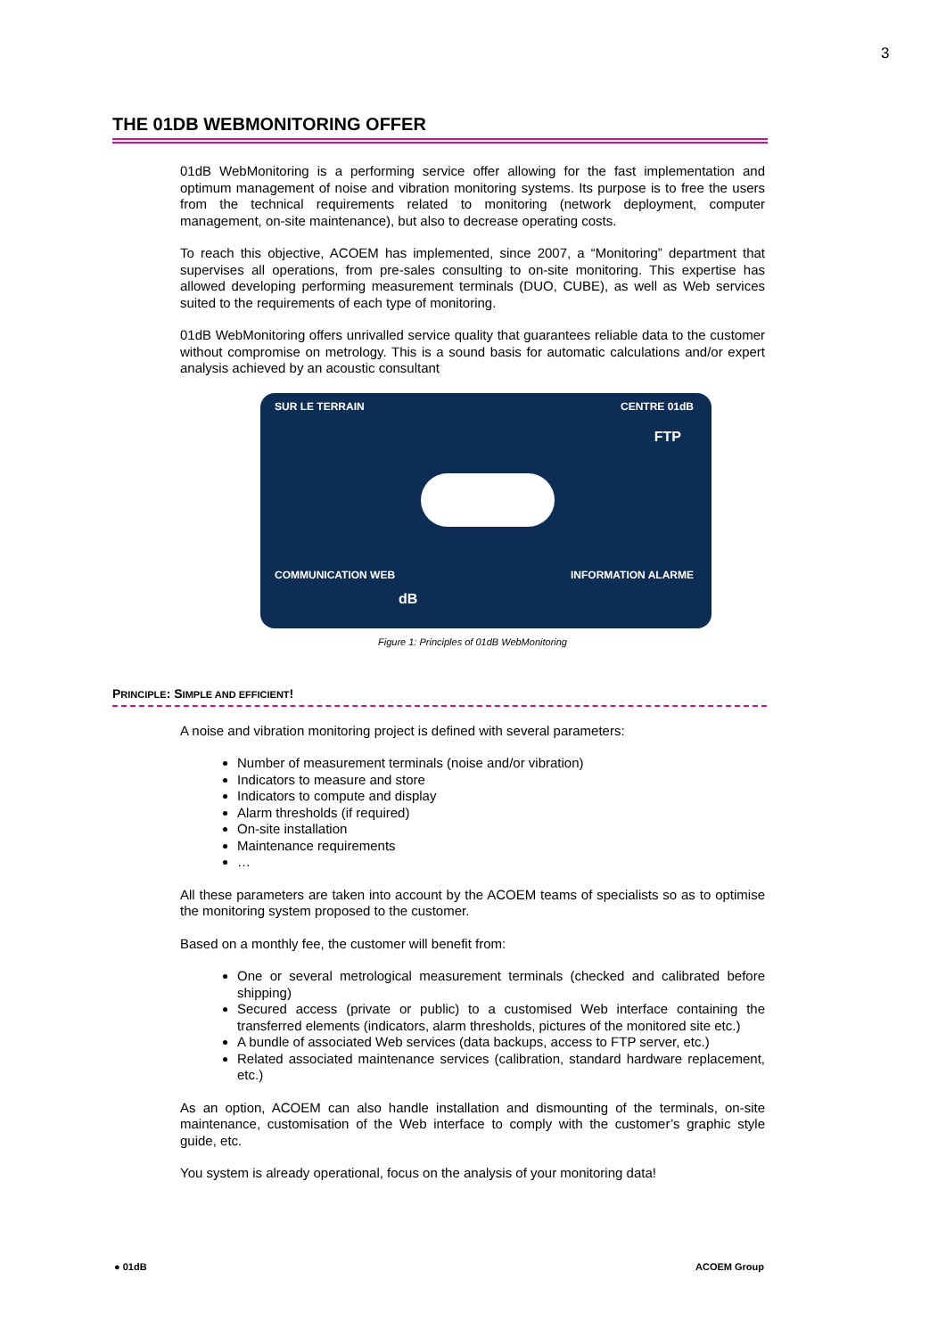3
THE 01DB WEBMONITORING OFFER
01dB WebMonitoring is a performing service offer allowing for the fast implementation and optimum management of noise and vibration monitoring systems. Its purpose is to free the users from the technical requirements related to monitoring (network deployment, computer management, on-site maintenance), but also to decrease operating costs.
To reach this objective, ACOEM has implemented, since 2007, a “Monitoring” department that supervises all operations, from pre-sales consulting to on-site monitoring. This expertise has allowed developing performing measurement terminals (DUO, CUBE), as well as Web services suited to the requirements of each type of monitoring.
01dB WebMonitoring offers unrivalled service quality that guarantees reliable data to the customer without compromise on metrology. This is a sound basis for automatic calculations and/or expert analysis achieved by an acoustic consultant
SUR LE TERRAIN CENTRE 01dB
FTP
COMMUNICATION WEB INFORMATION ALARME
dB
Figure 1: Principles of 01dB WebMonitoring
PRINCIPLE: SIMPLE AND EFFICIENT!
A noise and vibration monitoring project is defined with several parameters:
Number of measurement terminals (noise and/or vibration)
Indicators to measure and store
Indicators to compute and display
Alarm thresholds (if required)
On-site installation
Maintenance requirements
…
All these parameters are taken into account by the ACOEM teams of specialists so as to optimise the monitoring system proposed to the customer.
Based on a monthly fee, the customer will benefit from:
One or several metrological measurement terminals (checked and calibrated before shipping)
Secured access (private or public) to a customised Web interface containing the transferred elements (indicators, alarm thresholds, pictures of the monitored site etc.)
A bundle of associated Web services (data backups, access to FTP server, etc.)
Related associated maintenance services (calibration, standard hardware replacement, etc.)
As an option, ACOEM can also handle installation and dismounting of the terminals, on-site maintenance, customisation of the Web interface to comply with the customer’s graphic style guide, etc.
You system is already operational, focus on the analysis of your monitoring data!
● 01dB ACOEM Group